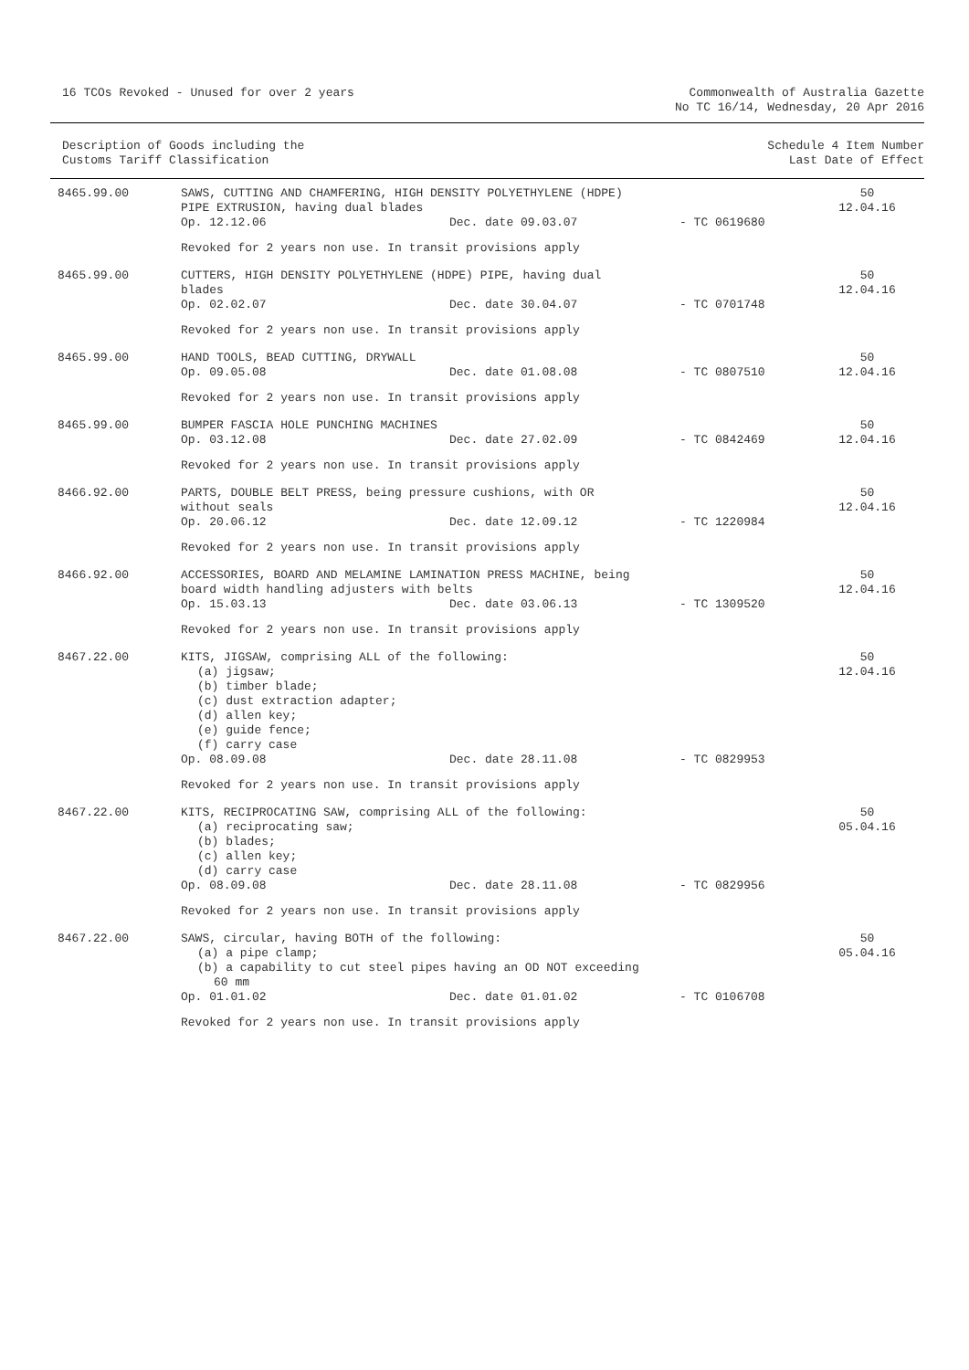16 TCOs Revoked - Unused for over 2 years
Commonwealth of Australia Gazette
No TC 16/14, Wednesday, 20 Apr 2016
Description of Goods including the
Customs Tariff Classification
Schedule 4 Item Number
Last Date of Effect
| 8465.99.00 | SAWS, CUTTING AND CHAMFERING, HIGH DENSITY POLYETHYLENE (HDPE) PIPE EXTRUSION, having dual blades Op. 12.12.06 Dec. date 09.03.07 - TC 0619680 Revoked for 2 years non use. In transit provisions apply | 50 12.04.16 |
| 8465.99.00 | CUTTERS, HIGH DENSITY POLYETHYLENE (HDPE) PIPE, having dual blades Op. 02.02.07 Dec. date 30.04.07 - TC 0701748 Revoked for 2 years non use. In transit provisions apply | 50 12.04.16 |
| 8465.99.00 | HAND TOOLS, BEAD CUTTING, DRYWALL Op. 09.05.08 Dec. date 01.08.08 - TC 0807510 Revoked for 2 years non use. In transit provisions apply | 50 12.04.16 |
| 8465.99.00 | BUMPER FASCIA HOLE PUNCHING MACHINES Op. 03.12.08 Dec. date 27.02.09 - TC 0842469 Revoked for 2 years non use. In transit provisions apply | 50 12.04.16 |
| 8466.92.00 | PARTS, DOUBLE BELT PRESS, being pressure cushions, with OR without seals Op. 20.06.12 Dec. date 12.09.12 - TC 1220984 Revoked for 2 years non use. In transit provisions apply | 50 12.04.16 |
| 8466.92.00 | ACCESSORIES, BOARD AND MELAMINE LAMINATION PRESS MACHINE, being board width handling adjusters with belts Op. 15.03.13 Dec. date 03.06.13 - TC 1309520 Revoked for 2 years non use. In transit provisions apply | 50 12.04.16 |
| 8467.22.00 | KITS, JIGSAW, comprising ALL of the following: (a) jigsaw; (b) timber blade; (c) dust extraction adapter; (d) allen key; (e) guide fence; (f) carry case Op. 08.09.08 Dec. date 28.11.08 - TC 0829953 Revoked for 2 years non use. In transit provisions apply | 50 12.04.16 |
| 8467.22.00 | KITS, RECIPROCATING SAW, comprising ALL of the following: (a) reciprocating saw; (b) blades; (c) allen key; (d) carry case Op. 08.09.08 Dec. date 28.11.08 - TC 0829956 Revoked for 2 years non use. In transit provisions apply | 50 05.04.16 |
| 8467.22.00 | SAWS, circular, having BOTH of the following: (a) a pipe clamp; (b) a capability to cut steel pipes having an OD NOT exceeding 60 mm Op. 01.01.02 Dec. date 01.01.02 - TC 0106708 Revoked for 2 years non use. In transit provisions apply | 50 05.04.16 |